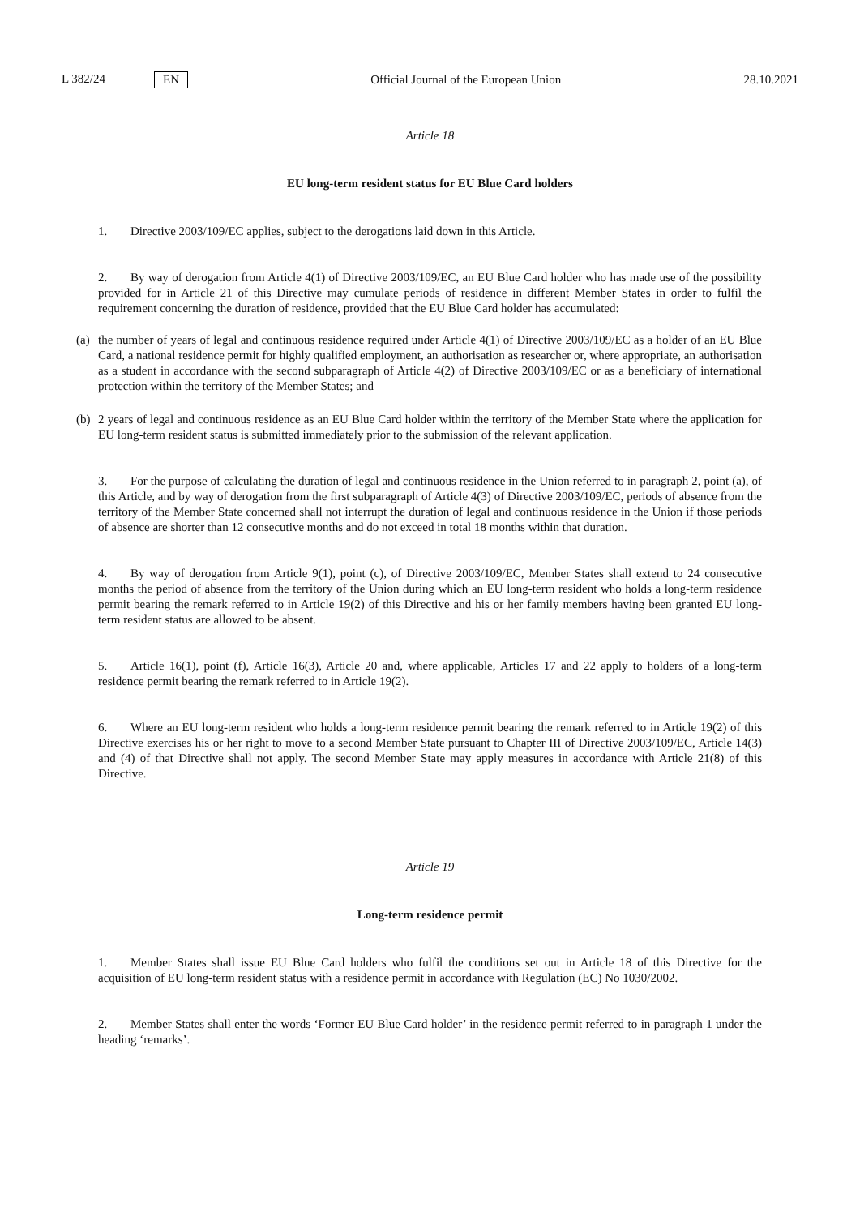L 382/24 EN
Official Journal of the European Union 28.10.2021
Article 18
EU long-term resident status for EU Blue Card holders
1. Directive 2003/109/EC applies, subject to the derogations laid down in this Article.
2. By way of derogation from Article 4(1) of Directive 2003/109/EC, an EU Blue Card holder who has made use of the possibility provided for in Article 21 of this Directive may cumulate periods of residence in different Member States in order to fulfil the requirement concerning the duration of residence, provided that the EU Blue Card holder has accumulated:
(a) the number of years of legal and continuous residence required under Article 4(1) of Directive 2003/109/EC as a holder of an EU Blue Card, a national residence permit for highly qualified employment, an authorisation as researcher or, where appropriate, an authorisation as a student in accordance with the second subparagraph of Article 4(2) of Directive 2003/109/EC or as a beneficiary of international protection within the territory of the Member States; and
(b) 2 years of legal and continuous residence as an EU Blue Card holder within the territory of the Member State where the application for EU long-term resident status is submitted immediately prior to the submission of the relevant application.
3. For the purpose of calculating the duration of legal and continuous residence in the Union referred to in paragraph 2, point (a), of this Article, and by way of derogation from the first subparagraph of Article 4(3) of Directive 2003/109/EC, periods of absence from the territory of the Member State concerned shall not interrupt the duration of legal and continuous residence in the Union if those periods of absence are shorter than 12 consecutive months and do not exceed in total 18 months within that duration.
4. By way of derogation from Article 9(1), point (c), of Directive 2003/109/EC, Member States shall extend to 24 consecutive months the period of absence from the territory of the Union during which an EU long-term resident who holds a long-term residence permit bearing the remark referred to in Article 19(2) of this Directive and his or her family members having been granted EU long-term resident status are allowed to be absent.
5. Article 16(1), point (f), Article 16(3), Article 20 and, where applicable, Articles 17 and 22 apply to holders of a long-term residence permit bearing the remark referred to in Article 19(2).
6. Where an EU long-term resident who holds a long-term residence permit bearing the remark referred to in Article 19(2) of this Directive exercises his or her right to move to a second Member State pursuant to Chapter III of Directive 2003/109/EC, Article 14(3) and (4) of that Directive shall not apply. The second Member State may apply measures in accordance with Article 21(8) of this Directive.
Article 19
Long-term residence permit
1. Member States shall issue EU Blue Card holders who fulfil the conditions set out in Article 18 of this Directive for the acquisition of EU long-term resident status with a residence permit in accordance with Regulation (EC) No 1030/2002.
2. Member States shall enter the words ‘Former EU Blue Card holder’ in the residence permit referred to in paragraph 1 under the heading ‘remarks’.